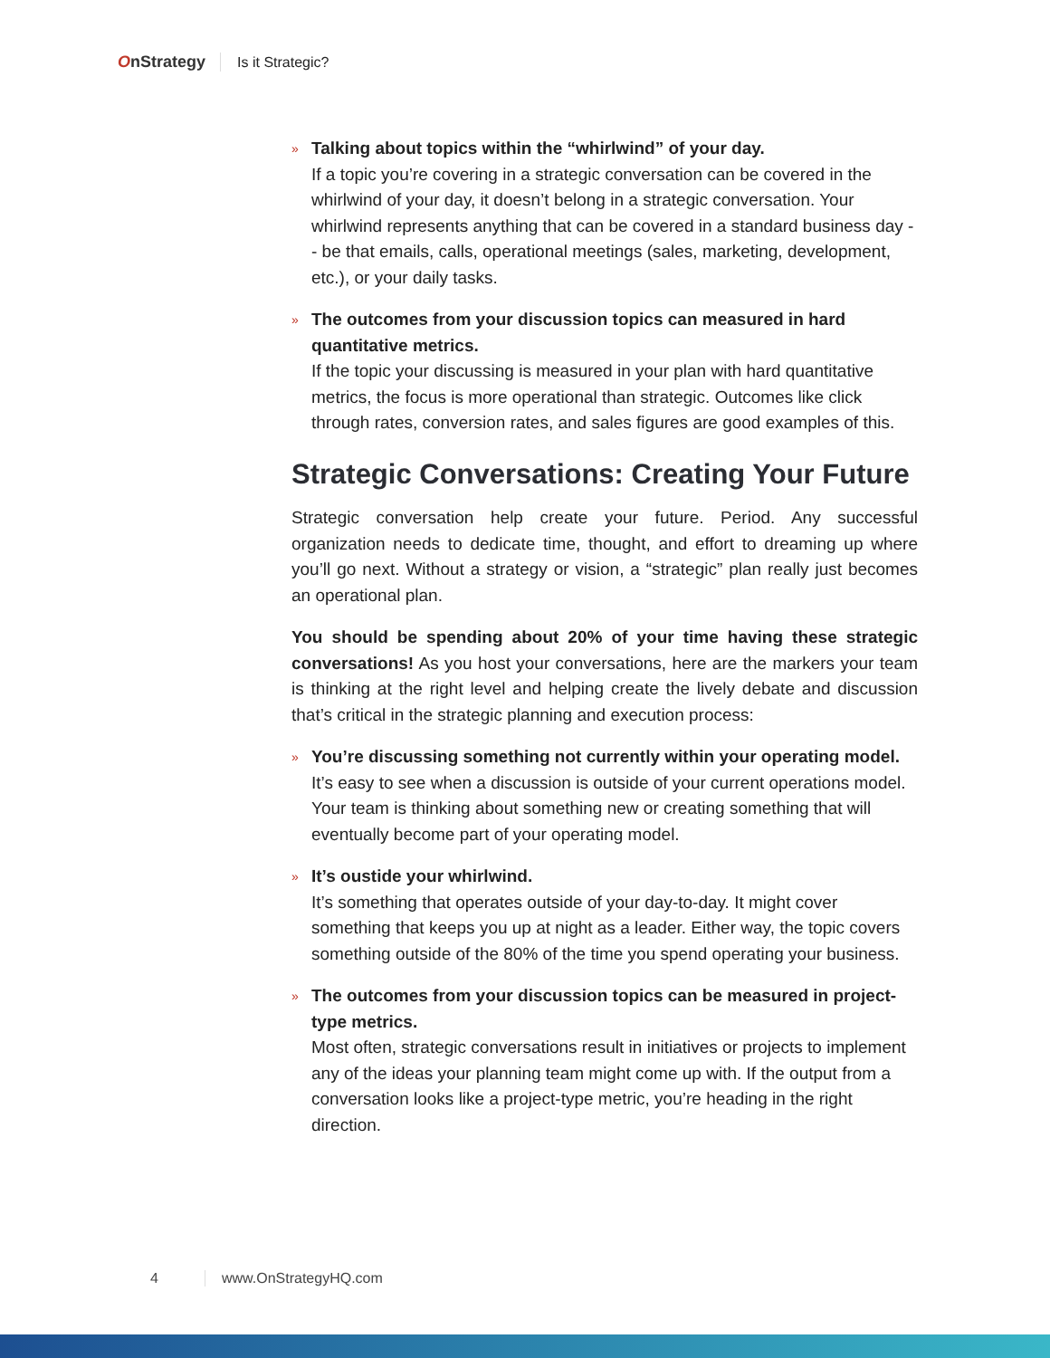OnStrategy Is it Strategic?
»
Talking about topics within the “whirlwind” of your day.
If a topic you’re covering in a strategic conversation can be covered in the whirlwind of your day, it doesn’t belong in a strategic conversation. Your whirlwind represents anything that can be covered in a standard business day -- be that emails, calls, operational meetings (sales, marketing, development, etc.), or your daily tasks.
»
The outcomes from your discussion topics can measured in hard quantitative metrics.
If the topic your discussing is measured in your plan with hard quantitative metrics, the focus is more operational than strategic. Outcomes like click through rates, conversion rates, and sales figures are good examples of this.
Strategic Conversations: Creating Your Future
Strategic conversation help create your future. Period. Any successful organization needs to dedicate time, thought, and effort to dreaming up where you’ll go next. Without a strategy or vision, a “strategic” plan really just becomes an operational plan.
You should be spending about 20% of your time having these strategic conversations! As you host your conversations, here are the markers your team is thinking at the right level and helping create the lively debate and discussion that’s critical in the strategic planning and execution process:
»
You’re discussing something not currently within your operating model.
It’s easy to see when a discussion is outside of your current operations model. Your team is thinking about something new or creating something that will eventually become part of your operating model.
»
It’s oustide your whirlwind.
It’s something that operates outside of your day-to-day. It might cover something that keeps you up at night as a leader. Either way, the topic covers something outside of the 80% of the time you spend operating your business.
»
The outcomes from your discussion topics can be measured in project-type metrics.
Most often, strategic conversations result in initiatives or projects to implement any of the ideas your planning team might come up with. If the output from a conversation looks like a project-type metric, you’re heading in the right direction.
4 www.OnStrategyHQ.com